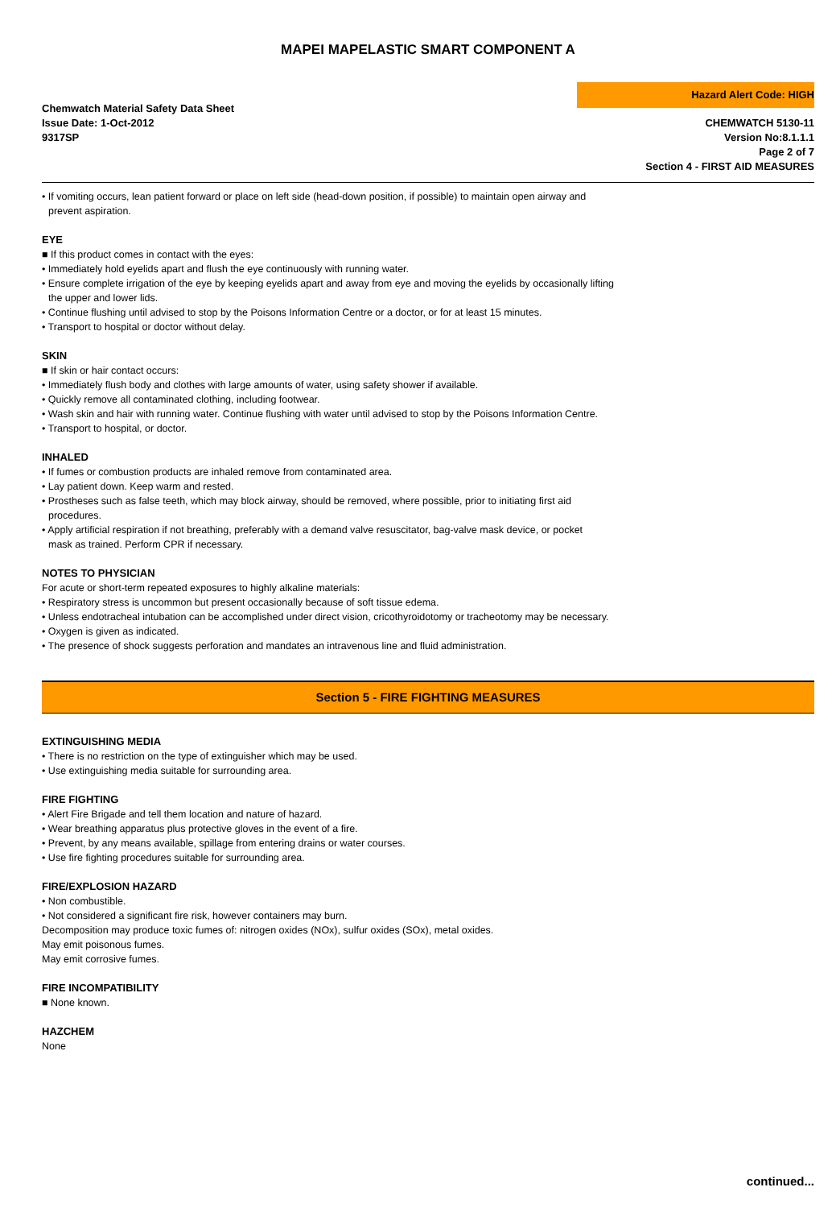MAPEI MAPELASTIC SMART COMPONENT A
Chemwatch Material Safety Data Sheet
Issue Date: 1-Oct-2012
9317SP
Hazard Alert Code: HIGH
CHEMWATCH 5130-11
Version No:8.1.1.1
Page 2 of 7
Section 4 - FIRST AID MEASURES
• If vomiting occurs, lean patient forward or place on left side (head-down position, if possible) to maintain open airway and
prevent aspiration.
EYE
■ If this product comes in contact with the eyes:
• Immediately hold eyelids apart and flush the eye continuously with running water.
• Ensure complete irrigation of the eye by keeping eyelids apart and away from eye and moving the eyelids by occasionally lifting
the upper and lower lids.
• Continue flushing until advised to stop by the Poisons Information Centre or a doctor, or for at least 15 minutes.
• Transport to hospital or doctor without delay.
SKIN
■ If skin or hair contact occurs:
• Immediately flush body and clothes with large amounts of water, using safety shower if available.
• Quickly remove all contaminated clothing, including footwear.
• Wash skin and hair with running water. Continue flushing with water until advised to stop by the Poisons Information Centre.
• Transport to hospital, or doctor.
INHALED
• If fumes or combustion products are inhaled remove from contaminated area.
• Lay patient down. Keep warm and rested.
• Prostheses such as false teeth, which may block airway, should be removed, where possible, prior to initiating first aid
procedures.
• Apply artificial respiration if not breathing, preferably with a demand valve resuscitator, bag-valve mask device, or pocket
mask as trained. Perform CPR if necessary.
NOTES TO PHYSICIAN
For acute or short-term repeated exposures to highly alkaline materials:
• Respiratory stress is uncommon but present occasionally because of soft tissue edema.
• Unless endotracheal intubation can be accomplished under direct vision, cricothyroidotomy or tracheotomy may be necessary.
• Oxygen is given as indicated.
• The presence of shock suggests perforation and mandates an intravenous line and fluid administration.
Section 5 - FIRE FIGHTING MEASURES
EXTINGUISHING MEDIA
• There is no restriction on the type of extinguisher which may be used.
• Use extinguishing media suitable for surrounding area.
FIRE FIGHTING
• Alert Fire Brigade and tell them location and nature of hazard.
• Wear breathing apparatus plus protective gloves in the event of a fire.
• Prevent, by any means available, spillage from entering drains or water courses.
• Use fire fighting procedures suitable for surrounding area.
FIRE/EXPLOSION HAZARD
• Non combustible.
• Not considered a significant fire risk, however containers may burn.
Decomposition may produce toxic fumes of: nitrogen oxides (NOx), sulfur oxides (SOx), metal oxides.
May emit poisonous fumes.
May emit corrosive fumes.
FIRE INCOMPATIBILITY
■ None known.
HAZCHEM
None
continued...